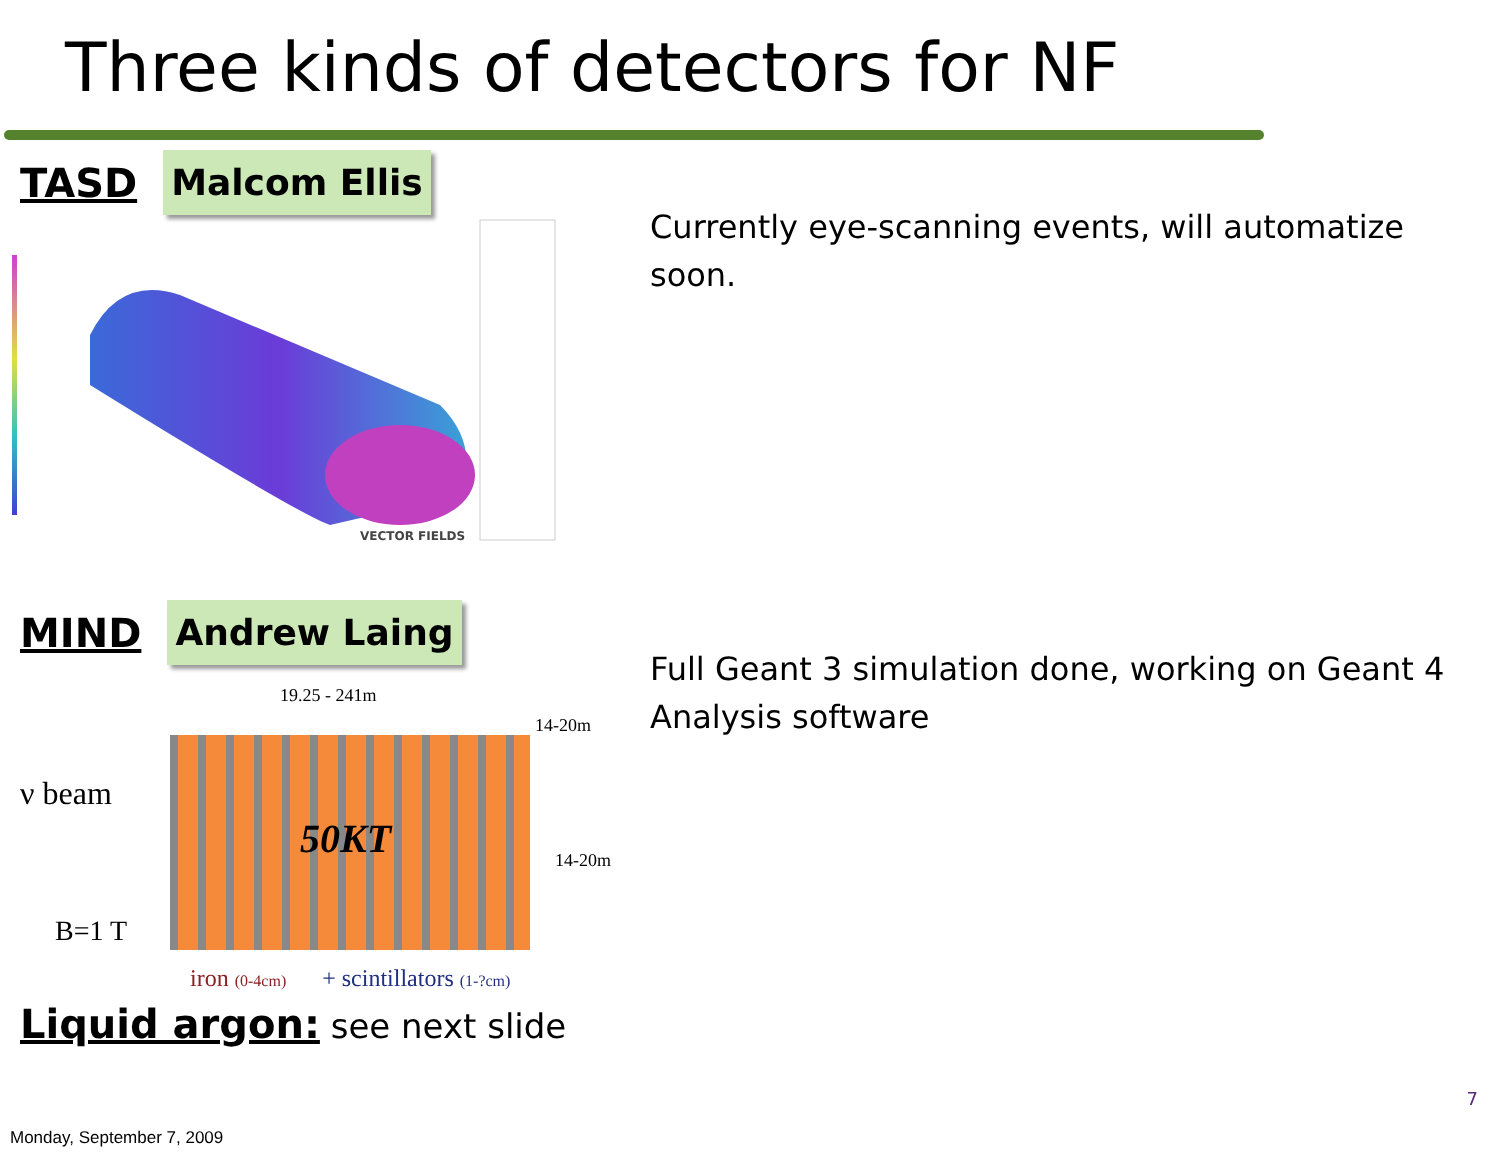Three kinds of detectors for NF
TASD Malcom Ellis
VECTOR FIELDS
Currently eye-scanning events, will automatize soon.
MIND Andrew Laing
19.25 - 241m
14-20m
ν beam
50KT 14-20m
B=1 T
iron (0-4cm) + scintillators (1-?cm)
Full Geant 3 simulation done, working on Geant 4 Analysis software
Liquid argon: see next slide
7
Monday, September 7, 2009